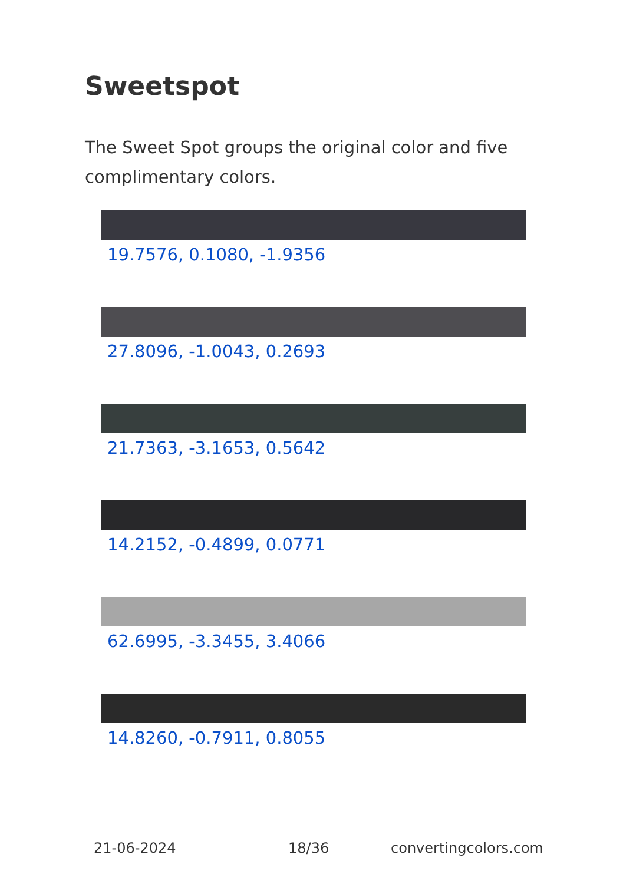Sweetspot
The Sweet Spot groups the original color and five complimentary colors.
19.7576, 0.1080, -1.9356
27.8096, -1.0043, 0.2693
21.7363, -3.1653, 0.5642
14.2152, -0.4899, 0.0771
62.6995, -3.3455, 3.4066
14.8260, -0.7911, 0.8055
21-06-2024 18/36 convertingcolors.com